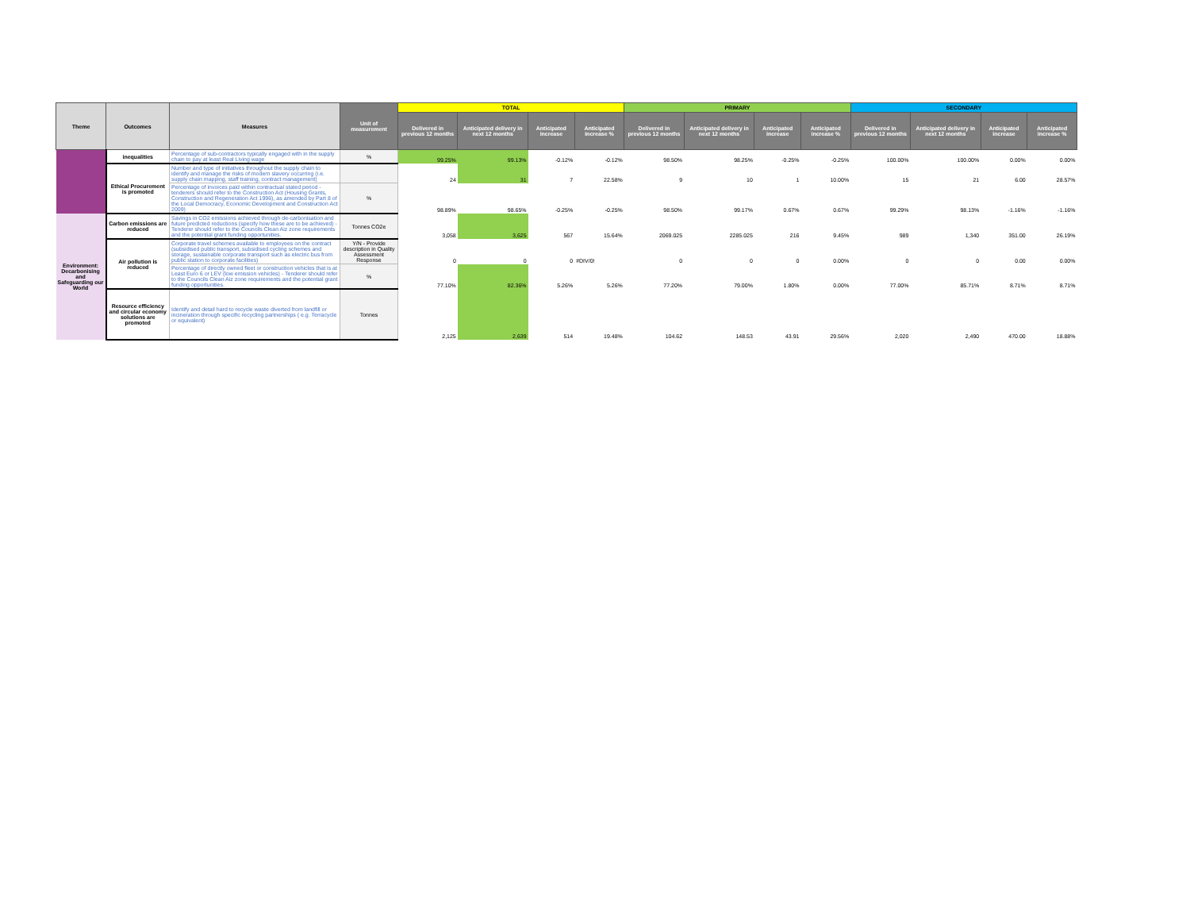| Theme | Outcomes | Measures | Unit of measurement | TOTAL | | | | PRIMARY | | | | SECONDARY | | | |
| --- | --- | --- | --- | --- | --- | --- | --- | --- | --- | --- | --- | --- | --- | --- | --- |
| | | | | Delivered in previous 12 months | Anticipated delivery in next 12 months | Anticipated increase | Anticipated increase % | Delivered in previous 12 months | Anticipated delivery in next 12 months | Anticipated increase | Anticipated increase % | Delivered in previous 12 months | Anticipated delivery in next 12 months | Anticipated increase | Anticipated increase % |
| | inequalities | Percentage of sub-contractors typically engaged with in the supply chain to pay at least Real Living wage | % | 99.25% | 99.13% | -0.12% | -0.12% | 98.50% | 98.25% | -0.25% | -0.25% | 100.00% | 100.00% | 0.00% | 0.00% |
| | Ethical Procurement is promoted | Number and type of initiatives throughout the supply chain to identify and manage the risks of modern slavery occurring (i.e. supply chain mapping, staff training, contract management) | | 24 | 31 | 7 | 22.58% | 9 | 10 | 1 | 10.00% | 15 | 21 | 6.00 | 28.57% |
| | | Percentage of invoices paid within contractual stated period - tenderers should refer to the Construction Act (Housing Grants, Construction and Regeneration Act 1996), as amended by Part 8 of the Local Democracy, Economic Development and Construction Act 2009) | % | 98.89% | 98.65% | -0.25% | -0.25% | 98.50% | 99.17% | 0.67% | 0.67% | 99.29% | 98.13% | -1.16% | -1.16% |
| Environment: Decarbonising and Safeguarding our World | Carbon emissions are reduced | Savings in CO2 emissions achieved through de-carbonisation and future predicted reductions (specify how these are to be achieved) - Tenderer should refer to the Councils Clean Aiz zone requirements and the potential grant funding opportunities. | Tonnes CO2e | 3,058 | 3,625 | 567 | 15.64% | 2069.025 | 2285.025 | 216 | 9.45% | 989 | 1,340 | 351.00 | 26.19% |
| | Air pollution is reduced | Corporate travel schemes available to employees on the contract (subsidised public transport, subsidised cycling schemes and storage, sustainable corporate transport such as electric bus from public station to corporate facilities) | Y/N - Provide description in Quality Assessment Response | 0 | 0 | 0 | #DIV/0! | 0 | 0 | 0 | 0.00% | 0 | 0 | 0.00 | 0.00% |
| | | Percentage of directly owned fleet or construction vehicles that is at Least Euro 6 or LEV (low emission vehicles) - Tenderer should refer to the Councils Clean Aiz zone requirements and the potential grant funding opportunities. | % | 77.10% | 82.36% | 5.26% | 5.26% | 77.20% | 79.00% | 1.80% | 0.00% | 77.00% | 85.71% | 8.71% | 8.71% |
| | Resource efficiency and circular economy solutions are promoted | Identify and detail hard to recycle waste diverted from landfill or incineration through specific recycling partnerships ( e.g. Terracycle or equivalent) | Tonnes | 2,125 | 2,639 | 514 | 19.48% | 104.62 | 148.53 | 43.91 | 29.56% | 2,020 | 2,490 | 470.00 | 18.88% |